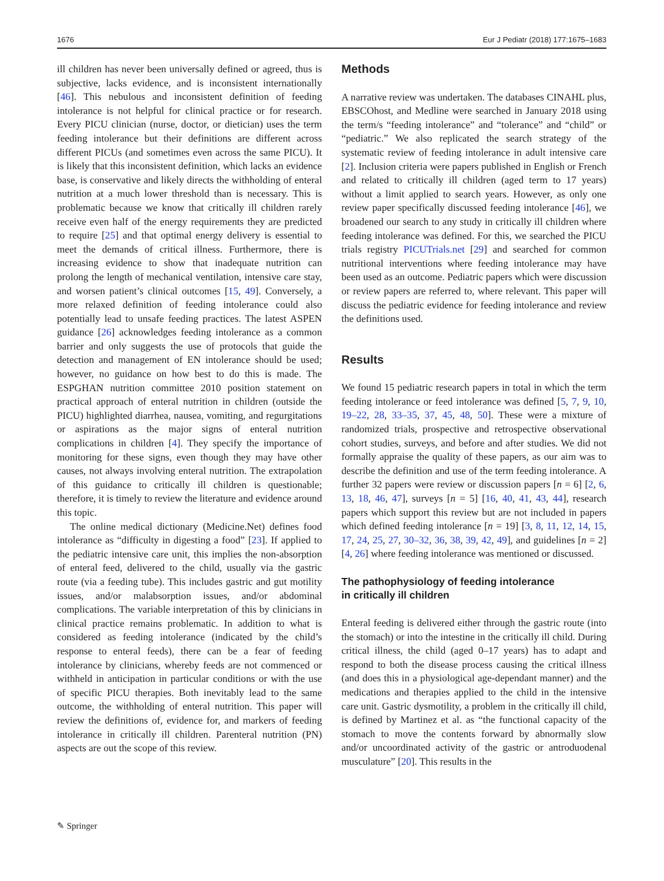1676 Eur J Pediatr (2018) 177:1675–1683
ill children has never been universally defined or agreed, thus is subjective, lacks evidence, and is inconsistent internationally [46]. This nebulous and inconsistent definition of feeding intolerance is not helpful for clinical practice or for research. Every PICU clinician (nurse, doctor, or dietician) uses the term feeding intolerance but their definitions are different across different PICUs (and sometimes even across the same PICU). It is likely that this inconsistent definition, which lacks an evidence base, is conservative and likely directs the withholding of enteral nutrition at a much lower threshold than is necessary. This is problematic because we know that critically ill children rarely receive even half of the energy requirements they are predicted to require [25] and that optimal energy delivery is essential to meet the demands of critical illness. Furthermore, there is increasing evidence to show that inadequate nutrition can prolong the length of mechanical ventilation, intensive care stay, and worsen patient’s clinical outcomes [15, 49]. Conversely, a more relaxed definition of feeding intolerance could also potentially lead to unsafe feeding practices. The latest ASPEN guidance [26] acknowledges feeding intolerance as a common barrier and only suggests the use of protocols that guide the detection and management of EN intolerance should be used; however, no guidance on how best to do this is made. The ESPGHAN nutrition committee 2010 position statement on practical approach of enteral nutrition in children (outside the PICU) highlighted diarrhea, nausea, vomiting, and regurgitations or aspirations as the major signs of enteral nutrition complications in children [4]. They specify the importance of monitoring for these signs, even though they may have other causes, not always involving enteral nutrition. The extrapolation of this guidance to critically ill children is questionable; therefore, it is timely to review the literature and evidence around this topic.
The online medical dictionary (Medicine.Net) defines food intolerance as “difficulty in digesting a food” [23]. If applied to the pediatric intensive care unit, this implies the non-absorption of enteral feed, delivered to the child, usually via the gastric route (via a feeding tube). This includes gastric and gut motility issues, and/or malabsorption issues, and/or abdominal complications. The variable interpretation of this by clinicians in clinical practice remains problematic. In addition to what is considered as feeding intolerance (indicated by the child’s response to enteral feeds), there can be a fear of feeding intolerance by clinicians, whereby feeds are not commenced or withheld in anticipation in particular conditions or with the use of specific PICU therapies. Both inevitably lead to the same outcome, the withholding of enteral nutrition. This paper will review the definitions of, evidence for, and markers of feeding intolerance in critically ill children. Parenteral nutrition (PN) aspects are out the scope of this review.
Methods
A narrative review was undertaken. The databases CINAHL plus, EBSCOhost, and Medline were searched in January 2018 using the term/s “feeding intolerance” and “tolerance” and “child” or “pediatric.” We also replicated the search strategy of the systematic review of feeding intolerance in adult intensive care [2]. Inclusion criteria were papers published in English or French and related to critically ill children (aged term to 17 years) without a limit applied to search years. However, as only one review paper specifically discussed feeding intolerance [46], we broadened our search to any study in critically ill children where feeding intolerance was defined. For this, we searched the PICU trials registry PICUTrials.net [29] and searched for common nutritional interventions where feeding intolerance may have been used as an outcome. Pediatric papers which were discussion or review papers are referred to, where relevant. This paper will discuss the pediatric evidence for feeding intolerance and review the definitions used.
Results
We found 15 pediatric research papers in total in which the term feeding intolerance or feed intolerance was defined [5, 7, 9, 10, 19–22, 28, 33–35, 37, 45, 48, 50]. These were a mixture of randomized trials, prospective and retrospective observational cohort studies, surveys, and before and after studies. We did not formally appraise the quality of these papers, as our aim was to describe the definition and use of the term feeding intolerance. A further 32 papers were review or discussion papers [n = 6] [2, 6, 13, 18, 46, 47], surveys [n = 5] [16, 40, 41, 43, 44], research papers which support this review but are not included in papers which defined feeding intolerance [n = 19] [3, 8, 11, 12, 14, 15, 17, 24, 25, 27, 30–32, 36, 38, 39, 42, 49], and guidelines [n = 2] [4, 26] where feeding intolerance was mentioned or discussed.
The pathophysiology of feeding intolerance
in critically ill children
Enteral feeding is delivered either through the gastric route (into the stomach) or into the intestine in the critically ill child. During critical illness, the child (aged 0–17 years) has to adapt and respond to both the disease process causing the critical illness (and does this in a physiological age-dependant manner) and the medications and therapies applied to the child in the intensive care unit. Gastric dysmotility, a problem in the critically ill child, is defined by Martinez et al. as “the functional capacity of the stomach to move the contents forward by abnormally slow and/or uncoordinated activity of the gastric or antroduodenal musculature” [20]. This results in the
✎ Springer